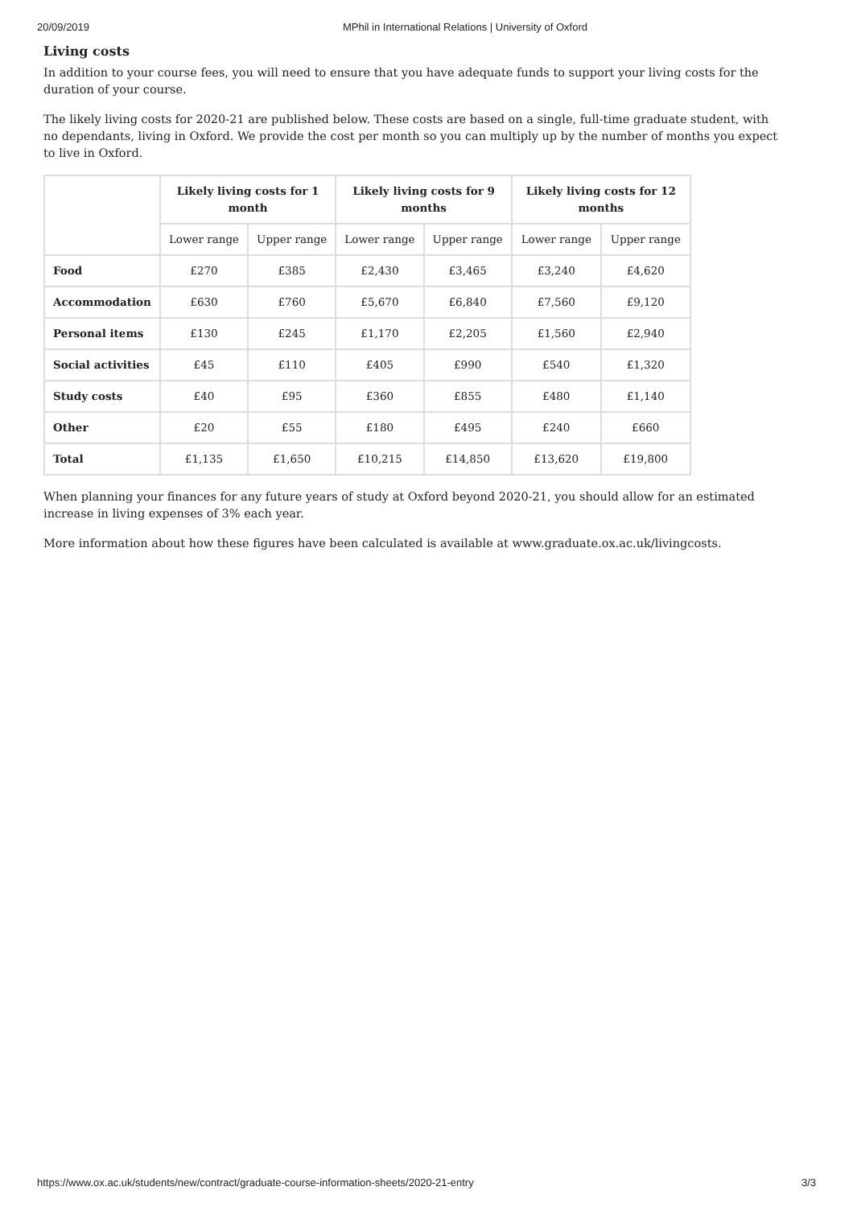20/09/2019 MPhil in International Relations | University of Oxford
Living costs
In addition to your course fees, you will need to ensure that you have adequate funds to support your living costs for the duration of your course.
The likely living costs for 2020-21 are published below. These costs are based on a single, full-time graduate student, with no dependants, living in Oxford. We provide the cost per month so you can multiply up by the number of months you expect to live in Oxford.
| | Likely living costs for 1 month | | Likely living costs for 9 months | | Likely living costs for 12 months | |
| --- | --- | --- | --- | --- | --- | --- |
| | Lower range | Upper range | Lower range | Upper range | Lower range | Upper range |
| Food | £270 | £385 | £2,430 | £3,465 | £3,240 | £4,620 |
| Accommodation | £630 | £760 | £5,670 | £6,840 | £7,560 | £9,120 |
| Personal items | £130 | £245 | £1,170 | £2,205 | £1,560 | £2,940 |
| Social activities | £45 | £110 | £405 | £990 | £540 | £1,320 |
| Study costs | £40 | £95 | £360 | £855 | £480 | £1,140 |
| Other | £20 | £55 | £180 | £495 | £240 | £660 |
| Total | £1,135 | £1,650 | £10,215 | £14,850 | £13,620 | £19,800 |
When planning your finances for any future years of study at Oxford beyond 2020-21, you should allow for an estimated increase in living expenses of 3% each year.
More information about how these figures have been calculated is available at www.graduate.ox.ac.uk/livingcosts.
https://www.ox.ac.uk/students/new/contract/graduate-course-information-sheets/2020-21-entry 3/3